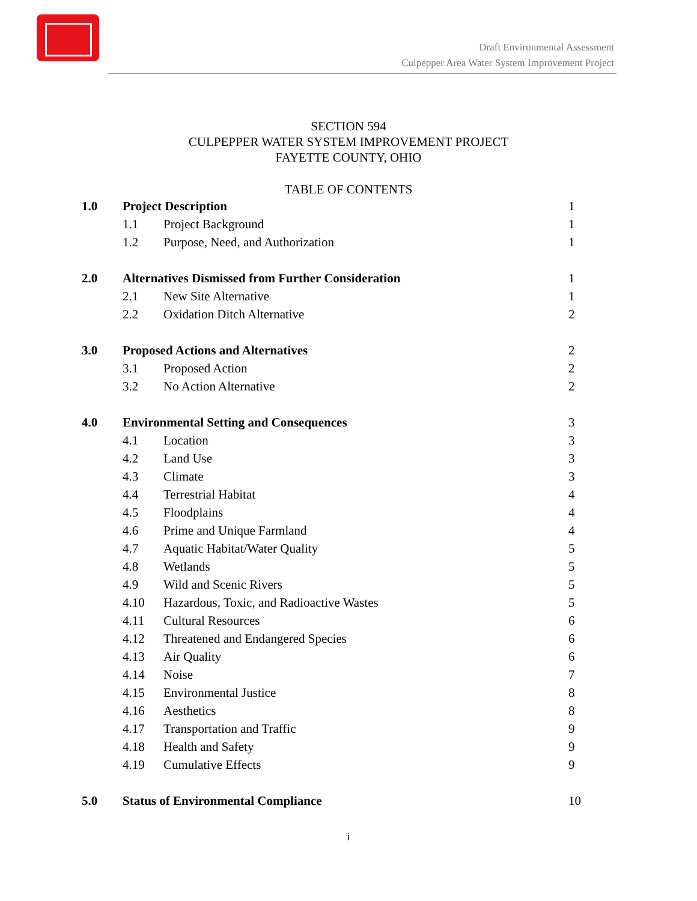Draft Environmental Assessment
Culpepper Area Water System Improvement Project
SECTION 594
CULPEPPER WATER SYSTEM IMPROVEMENT PROJECT
FAYETTE COUNTY, OHIO
TABLE OF CONTENTS
| 1.0 | Project Description | | 1 |
| | 1.1 | Project Background | 1 |
| | 1.2 | Purpose, Need, and Authorization | 1 |
| 2.0 | Alternatives Dismissed from Further Consideration | | 1 |
| | 2.1 | New Site Alternative | 1 |
| | 2.2 | Oxidation Ditch Alternative | 2 |
| 3.0 | Proposed Actions and Alternatives | | 2 |
| | 3.1 | Proposed Action | 2 |
| | 3.2 | No Action Alternative | 2 |
| 4.0 | Environmental Setting and Consequences | | 3 |
| | 4.1 | Location | 3 |
| | 4.2 | Land Use | 3 |
| | 4.3 | Climate | 3 |
| | 4.4 | Terrestrial Habitat | 4 |
| | 4.5 | Floodplains | 4 |
| | 4.6 | Prime and Unique Farmland | 4 |
| | 4.7 | Aquatic Habitat/Water Quality | 5 |
| | 4.8 | Wetlands | 5 |
| | 4.9 | Wild and Scenic Rivers | 5 |
| | 4.10 | Hazardous, Toxic, and Radioactive Wastes | 5 |
| | 4.11 | Cultural Resources | 6 |
| | 4.12 | Threatened and Endangered Species | 6 |
| | 4.13 | Air Quality | 6 |
| | 4.14 | Noise | 7 |
| | 4.15 | Environmental Justice | 8 |
| | 4.16 | Aesthetics | 8 |
| | 4.17 | Transportation and Traffic | 9 |
| | 4.18 | Health and Safety | 9 |
| | 4.19 | Cumulative Effects | 9 |
| 5.0 | Status of Environmental Compliance | | 10 |
i